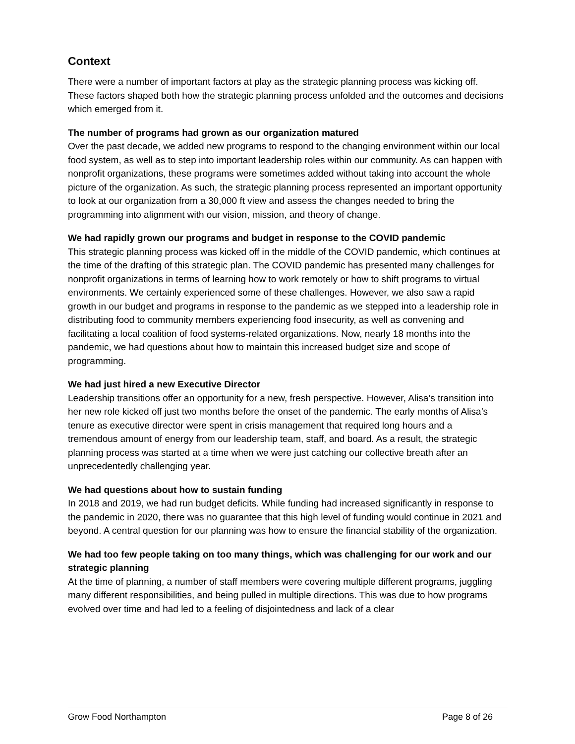Context
There were a number of important factors at play as the strategic planning process was kicking off. These factors shaped both how the strategic planning process unfolded and the outcomes and decisions which emerged from it.
The number of programs had grown as our organization matured
Over the past decade, we added new programs to respond to the changing environment within our local food system, as well as to step into important leadership roles within our community. As can happen with nonprofit organizations, these programs were sometimes added without taking into account the whole picture of the organization. As such, the strategic planning process represented an important opportunity to look at our organization from a 30,000 ft view and assess the changes needed to bring the programming into alignment with our vision, mission, and theory of change.
We had rapidly grown our programs and budget in response to the COVID pandemic
This strategic planning process was kicked off in the middle of the COVID pandemic, which continues at the time of the drafting of this strategic plan. The COVID pandemic has presented many challenges for nonprofit organizations in terms of learning how to work remotely or how to shift programs to virtual environments. We certainly experienced some of these challenges. However, we also saw a rapid growth in our budget and programs in response to the pandemic as we stepped into a leadership role in distributing food to community members experiencing food insecurity, as well as convening and facilitating a local coalition of food systems-related organizations. Now, nearly 18 months into the pandemic, we had questions about how to maintain this increased budget size and scope of programming.
We had just hired a new Executive Director
Leadership transitions offer an opportunity for a new, fresh perspective. However, Alisa’s transition into her new role kicked off just two months before the onset of the pandemic. The early months of Alisa’s tenure as executive director were spent in crisis management that required long hours and a tremendous amount of energy from our leadership team, staff, and board. As a result, the strategic planning process was started at a time when we were just catching our collective breath after an unprecedentedly challenging year.
We had questions about how to sustain funding
In 2018 and 2019, we had run budget deficits. While funding had increased significantly in response to the pandemic in 2020, there was no guarantee that this high level of funding would continue in 2021 and beyond. A central question for our planning was how to ensure the financial stability of the organization.
We had too few people taking on too many things, which was challenging for our work and our strategic planning
At the time of planning, a number of staff members were covering multiple different programs, juggling many different responsibilities, and being pulled in multiple directions. This was due to how programs evolved over time and had led to a feeling of disjointedness and lack of a clear
Grow Food Northampton Page 8 of 26